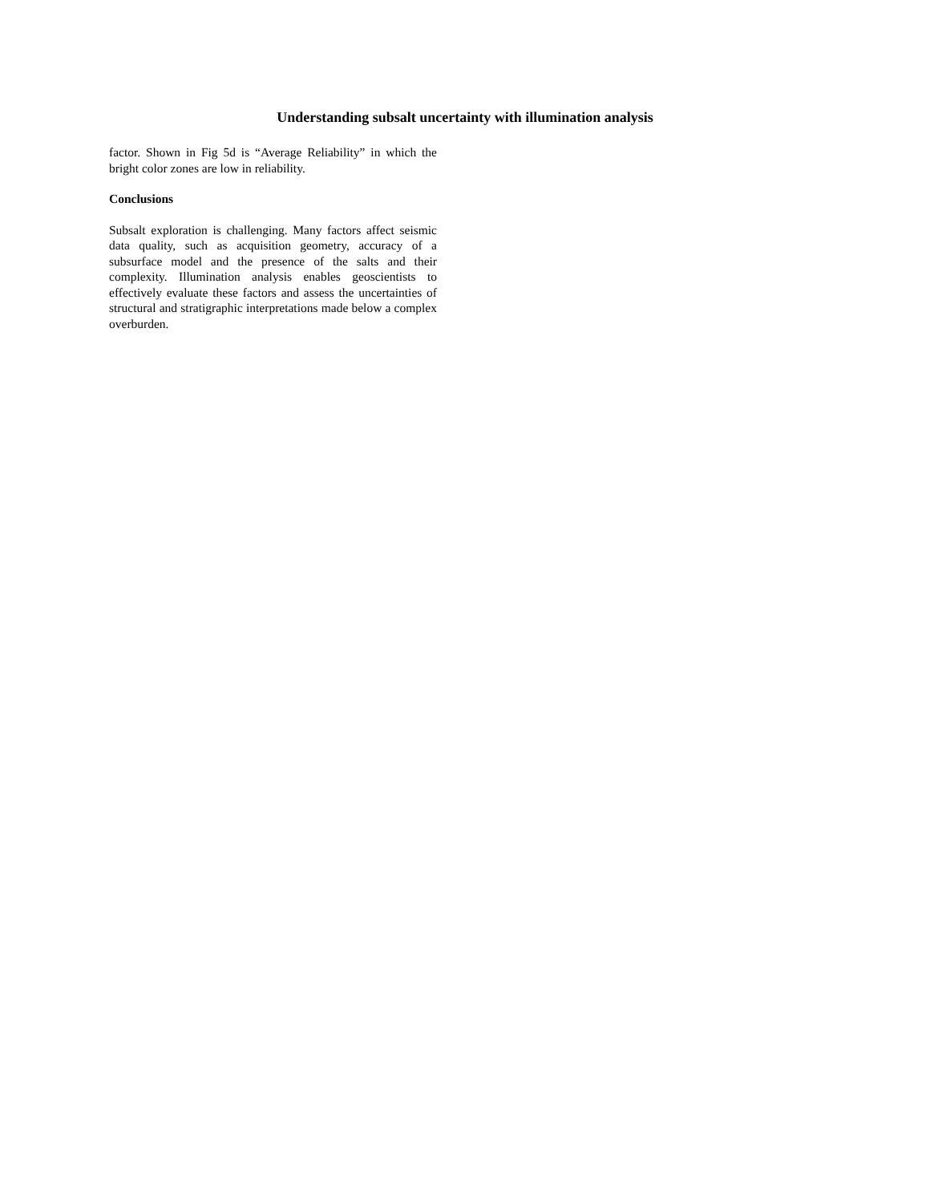Understanding subsalt uncertainty with illumination analysis
factor. Shown in Fig 5d is “Average Reliability” in which the bright color zones are low in reliability.
Conclusions
Subsalt exploration is challenging. Many factors affect seismic data quality, such as acquisition geometry, accuracy of a subsurface model and the presence of the salts and their complexity. Illumination analysis enables geoscientists to effectively evaluate these factors and assess the uncertainties of structural and stratigraphic interpretations made below a complex overburden.